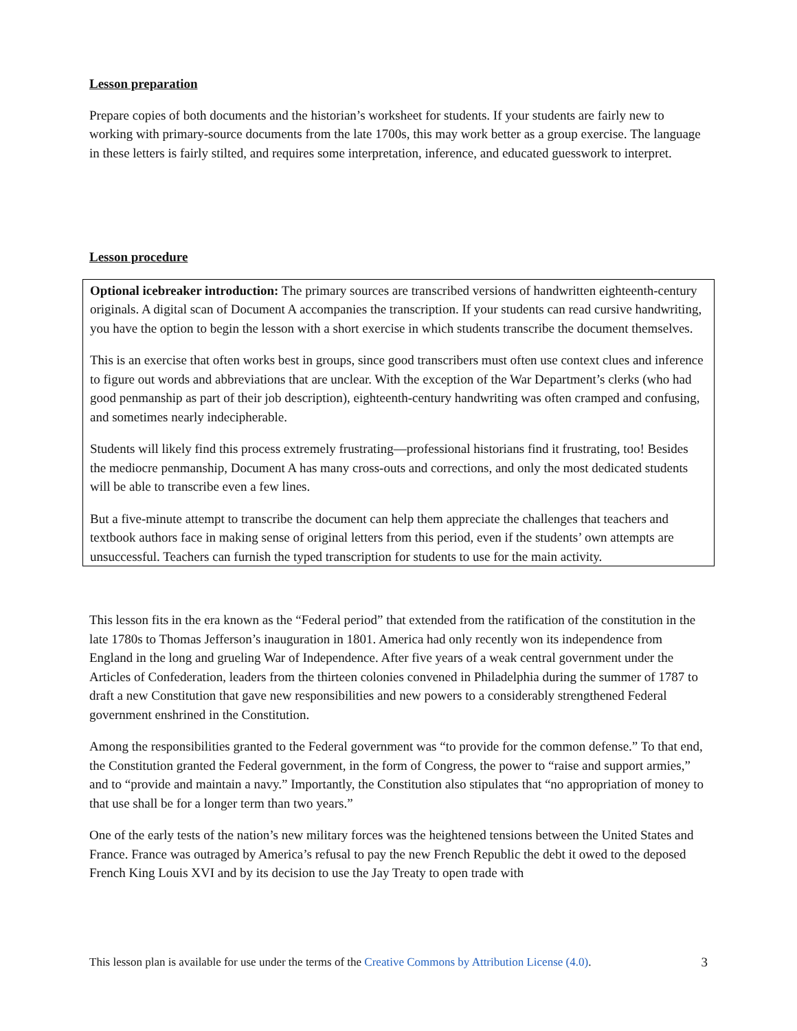Lesson preparation
Prepare copies of both documents and the historian’s worksheet for students. If your students are fairly new to working with primary-source documents from the late 1700s, this may work better as a group exercise. The language in these letters is fairly stilted, and requires some interpretation, inference, and educated guesswork to interpret.
Lesson procedure
Optional icebreaker introduction: The primary sources are transcribed versions of handwritten eighteenth-century originals. A digital scan of Document A accompanies the transcription. If your students can read cursive handwriting, you have the option to begin the lesson with a short exercise in which students transcribe the document themselves.
This is an exercise that often works best in groups, since good transcribers must often use context clues and inference to figure out words and abbreviations that are unclear. With the exception of the War Department’s clerks (who had good penmanship as part of their job description), eighteenth-century handwriting was often cramped and confusing, and sometimes nearly indecipherable.
Students will likely find this process extremely frustrating—professional historians find it frustrating, too! Besides the mediocre penmanship, Document A has many cross-outs and corrections, and only the most dedicated students will be able to transcribe even a few lines.
But a five-minute attempt to transcribe the document can help them appreciate the challenges that teachers and textbook authors face in making sense of original letters from this period, even if the students’ own attempts are unsuccessful. Teachers can furnish the typed transcription for students to use for the main activity.
This lesson fits in the era known as the “Federal period” that extended from the ratification of the constitution in the late 1780s to Thomas Jefferson’s inauguration in 1801. America had only recently won its independence from England in the long and grueling War of Independence. After five years of a weak central government under the Articles of Confederation, leaders from the thirteen colonies convened in Philadelphia during the summer of 1787 to draft a new Constitution that gave new responsibilities and new powers to a considerably strengthened Federal government enshrined in the Constitution.
Among the responsibilities granted to the Federal government was “to provide for the common defense.” To that end, the Constitution granted the Federal government, in the form of Congress, the power to “raise and support armies,” and to “provide and maintain a navy.” Importantly, the Constitution also stipulates that “no appropriation of money to that use shall be for a longer term than two years.”
One of the early tests of the nation’s new military forces was the heightened tensions between the United States and France. France was outraged by America’s refusal to pay the new French Republic the debt it owed to the deposed French King Louis XVI and by its decision to use the Jay Treaty to open trade with
This lesson plan is available for use under the terms of the Creative Commons by Attribution License (4.0). 3